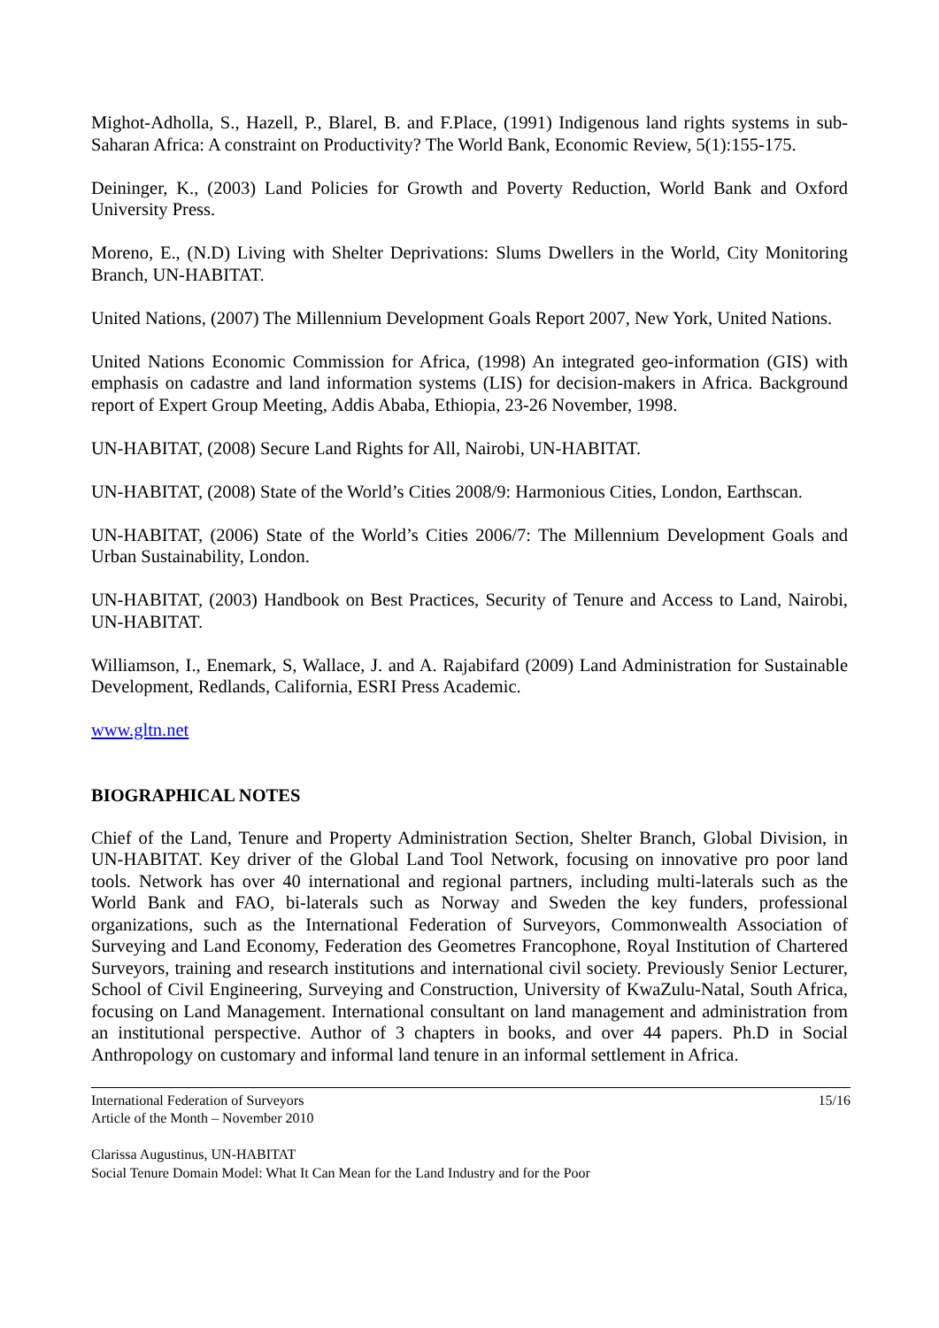Mighot-Adholla, S., Hazell, P., Blarel, B. and F.Place, (1991) Indigenous land rights systems in sub-Saharan Africa: A constraint on Productivity? The World Bank, Economic Review, 5(1):155-175.
Deininger, K., (2003) Land Policies for Growth and Poverty Reduction, World Bank and Oxford University Press.
Moreno, E., (N.D) Living with Shelter Deprivations: Slums Dwellers in the World, City Monitoring Branch, UN-HABITAT.
United Nations, (2007) The Millennium Development Goals Report 2007, New York, United Nations.
United Nations Economic Commission for Africa, (1998) An integrated geo-information (GIS) with emphasis on cadastre and land information systems (LIS) for decision-makers in Africa. Background report of Expert Group Meeting, Addis Ababa, Ethiopia, 23-26 November, 1998.
UN-HABITAT, (2008) Secure Land Rights for All, Nairobi, UN-HABITAT.
UN-HABITAT, (2008) State of the World’s Cities 2008/9: Harmonious Cities, London, Earthscan.
UN-HABITAT, (2006) State of the World’s Cities 2006/7: The Millennium Development Goals and Urban Sustainability, London.
UN-HABITAT, (2003) Handbook on Best Practices, Security of Tenure and Access to Land, Nairobi, UN-HABITAT.
Williamson, I., Enemark, S, Wallace, J. and A. Rajabifard (2009) Land Administration for Sustainable Development, Redlands, California, ESRI Press Academic.
www.gltn.net
BIOGRAPHICAL NOTES
Chief of the Land, Tenure and Property Administration Section, Shelter Branch, Global Division, in UN-HABITAT. Key driver of the Global Land Tool Network, focusing on innovative pro poor land tools. Network has over 40 international and regional partners, including multi-laterals such as the World Bank and FAO, bi-laterals such as Norway and Sweden the key funders, professional organizations, such as the International Federation of Surveyors, Commonwealth Association of Surveying and Land Economy, Federation des Geometres Francophone, Royal Institution of Chartered Surveyors, training and research institutions and international civil society. Previously Senior Lecturer, School of Civil Engineering, Surveying and Construction, University of KwaZulu-Natal, South Africa, focusing on Land Management. International consultant on land management and administration from an institutional perspective. Author of 3 chapters in books, and over 44 papers. Ph.D in Social Anthropology on customary and informal land tenure in an informal settlement in Africa.
International Federation of Surveyors
Article of the Month – November 2010
15/16
Clarissa Augustinus, UN-HABITAT
Social Tenure Domain Model: What It Can Mean for the Land Industry and for the Poor